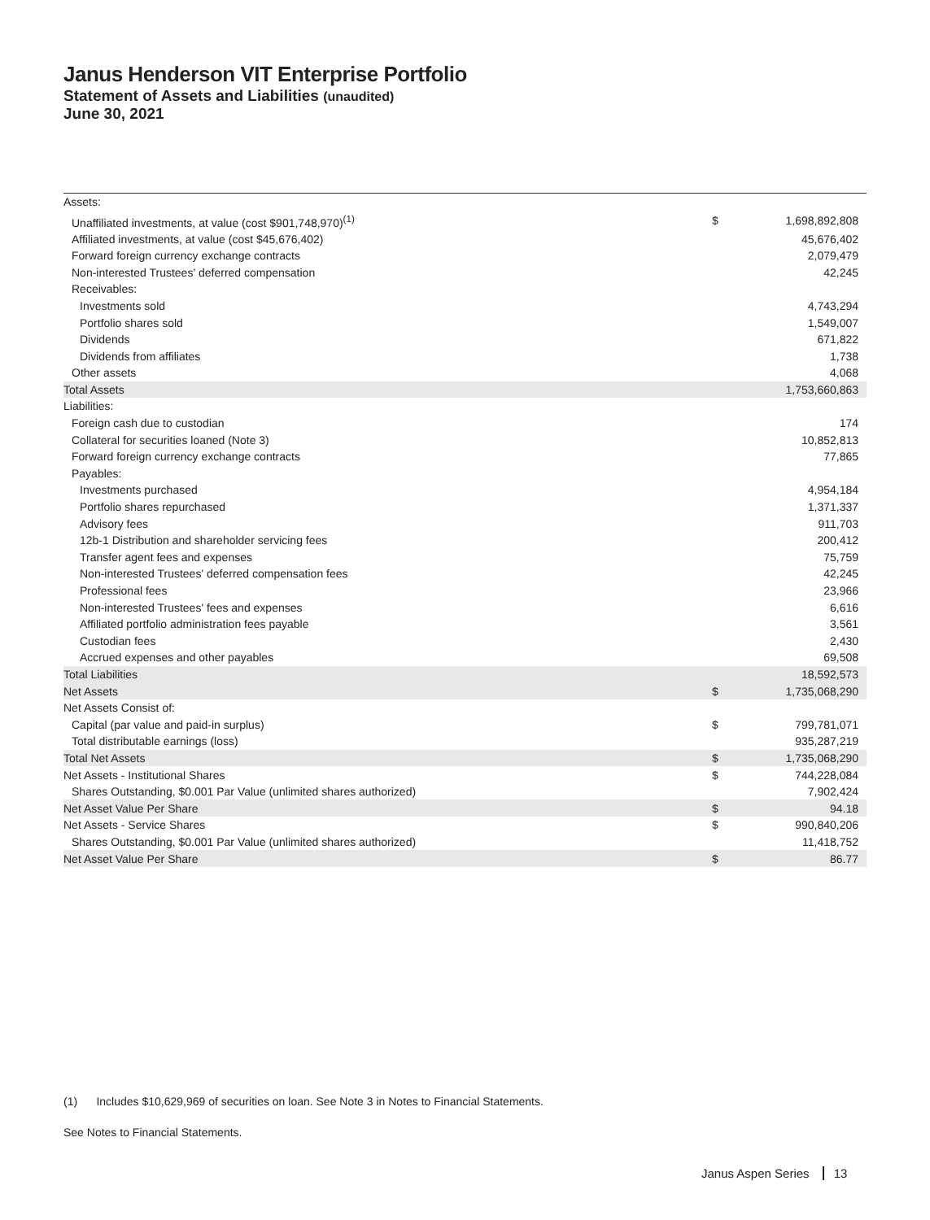Janus Henderson VIT Enterprise Portfolio
Statement of Assets and Liabilities (unaudited)
June 30, 2021
| Assets: | | |
| Unaffiliated investments, at value (cost $901,748,970)<sup>(1)</sup> | $ | 1,698,892,808 |
| Affiliated investments, at value (cost $45,676,402) | | 45,676,402 |
| Forward foreign currency exchange contracts | | 2,079,479 |
| Non-interested Trustees' deferred compensation | | 42,245 |
| Receivables: | | |
| Investments sold | | 4,743,294 |
| Portfolio shares sold | | 1,549,007 |
| Dividends | | 671,822 |
| Dividends from affiliates | | 1,738 |
| Other assets | | 4,068 |
| Total Assets | | 1,753,660,863 |
| Liabilities: | | |
| Foreign cash due to custodian | | 174 |
| Collateral for securities loaned (Note 3) | | 10,852,813 |
| Forward foreign currency exchange contracts | | 77,865 |
| Payables: | | |
| Investments purchased | | 4,954,184 |
| Portfolio shares repurchased | | 1,371,337 |
| Advisory fees | | 911,703 |
| 12b-1 Distribution and shareholder servicing fees | | 200,412 |
| Transfer agent fees and expenses | | 75,759 |
| Non-interested Trustees' deferred compensation fees | | 42,245 |
| Professional fees | | 23,966 |
| Non-interested Trustees' fees and expenses | | 6,616 |
| Affiliated portfolio administration fees payable | | 3,561 |
| Custodian fees | | 2,430 |
| Accrued expenses and other payables | | 69,508 |
| Total Liabilities | | 18,592,573 |
| Net Assets | $ | 1,735,068,290 |
| Net Assets Consist of: | | |
| Capital (par value and paid-in surplus) | $ | 799,781,071 |
| Total distributable earnings (loss) | | 935,287,219 |
| Total Net Assets | $ | 1,735,068,290 |
| Net Assets - Institutional Shares | $ | 744,228,084 |
| Shares Outstanding, $0.001 Par Value (unlimited shares authorized) | | 7,902,424 |
| Net Asset Value Per Share | $ | 94.18 |
| Net Assets - Service Shares | $ | 990,840,206 |
| Shares Outstanding, $0.001 Par Value (unlimited shares authorized) | | 11,418,752 |
| Net Asset Value Per Share | $ | 86.77 |
(1) Includes $10,629,969 of securities on loan. See Note 3 in Notes to Financial Statements.
See Notes to Financial Statements.
Janus Aspen Series 13